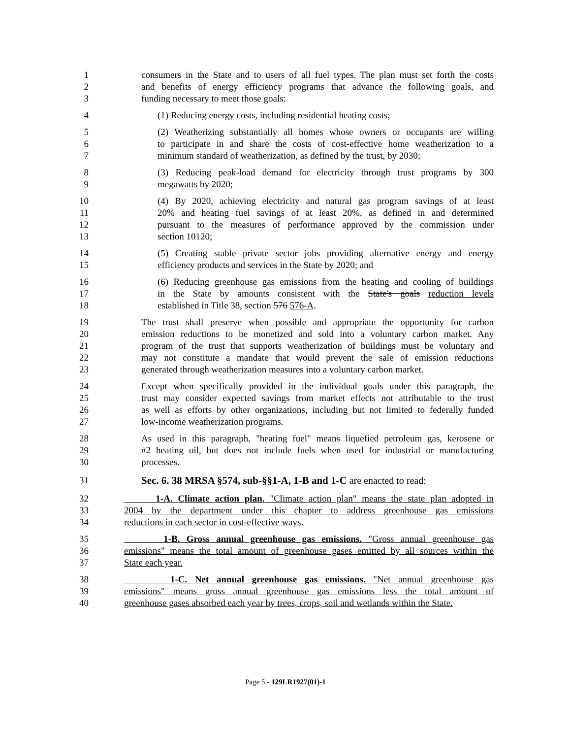1 consumers in the State and to users of all fuel types. The plan must set forth the costs
2 and benefits of energy efficiency programs that advance the following goals, and
3 funding necessary to meet those goals:
4 (1) Reducing energy costs, including residential heating costs;
5 (2) Weatherizing substantially all homes whose owners or occupants are willing
6 to participate in and share the costs of cost-effective home weatherization to a
7 minimum standard of weatherization, as defined by the trust, by 2030;
8 (3) Reducing peak-load demand for electricity through trust programs by 300
9 megawatts by 2020;
10 (4) By 2020, achieving electricity and natural gas program savings of at least
11 20% and heating fuel savings of at least 20%, as defined in and determined
12 pursuant to the measures of performance approved by the commission under
13 section 10120;
14 (5) Creating stable private sector jobs providing alternative energy and energy
15 efficiency products and services in the State by 2020; and
16 (6) Reducing greenhouse gas emissions from the heating and cooling of buildings
17 in the State by amounts consistent with the State's goals reduction levels
18 established in Title 38, section 576 576-A.
19 The trust shall preserve when possible and appropriate the opportunity for carbon
20 emission reductions to be monetized and sold into a voluntary carbon market. Any
21 program of the trust that supports weatherization of buildings must be voluntary and
22 may not constitute a mandate that would prevent the sale of emission reductions
23 generated through weatherization measures into a voluntary carbon market.
24 Except when specifically provided in the individual goals under this paragraph, the
25 trust may consider expected savings from market effects not attributable to the trust
26 as well as efforts by other organizations, including but not limited to federally funded
27 low-income weatherization programs.
28 As used in this paragraph, "heating fuel" means liquefied petroleum gas, kerosene or
29 #2 heating oil, but does not include fuels when used for industrial or manufacturing
30 processes.
31 Sec. 6. 38 MRSA §574, sub-§§1-A, 1-B and 1-C are enacted to read:
32 1-A. Climate action plan. "Climate action plan" means the state plan adopted in
33 2004 by the department under this chapter to address greenhouse gas emissions
34 reductions in each sector in cost-effective ways.
35 1-B. Gross annual greenhouse gas emissions. "Gross annual greenhouse gas
36 emissions" means the total amount of greenhouse gases emitted by all sources within the
37 State each year.
38 1-C. Net annual greenhouse gas emissions. "Net annual greenhouse gas
39 emissions" means gross annual greenhouse gas emissions less the total amount of
40 greenhouse gases absorbed each year by trees, crops, soil and wetlands within the State.
Page 5 - 129LR1927(01)-1